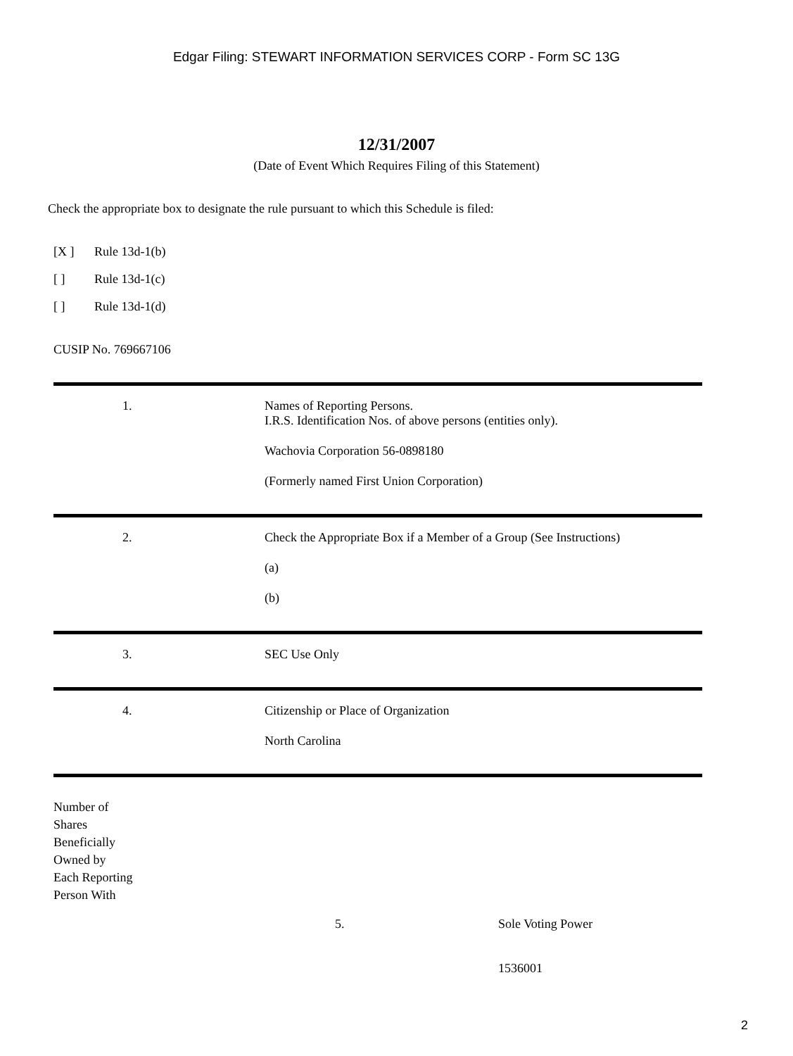Edgar Filing: STEWART INFORMATION SERVICES CORP - Form SC 13G
12/31/2007
(Date of Event Which Requires Filing of this Statement)
Check the appropriate box to designate the rule pursuant to which this Schedule is filed:
[X ] Rule 13d-1(b)
[ ] Rule 13d-1(c)
[ ] Rule 13d-1(d)
CUSIP No. 769667106
| 1. | Names of Reporting Persons. I.R.S. Identification Nos. of above persons (entities only). Wachovia Corporation 56-0898180 (Formerly named First Union Corporation) |
| 2. | Check the Appropriate Box if a Member of a Group (See Instructions) (a) (b) |
| 3. | SEC Use Only |
| 4. | Citizenship or Place of Organization North Carolina |
Number of
Shares
Beneficially
Owned by
Each Reporting
Person With
5. Sole Voting Power
1536001
2